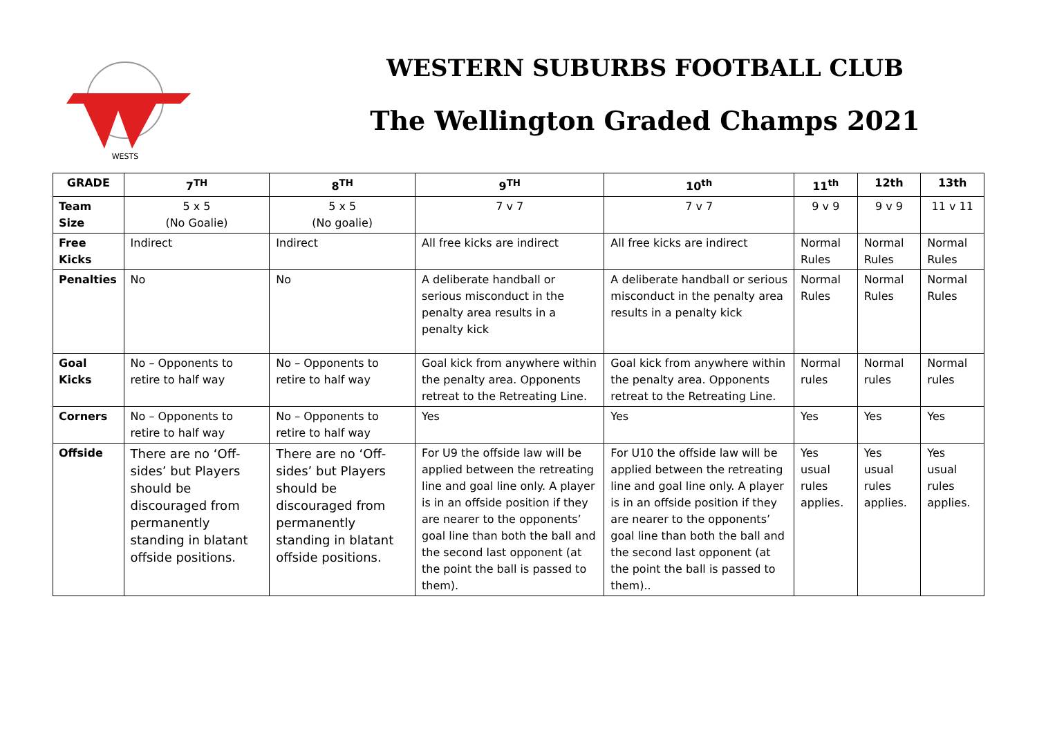WESTS
WESTERN SUBURBS FOOTBALL CLUB
The Wellington Graded Champs 2021
| GRADE | 7<sup>TH</sup> | 8<sup>TH</sup> | 9<sup>TH</sup> | 10<sup>th</sup> | 11<sup>th</sup> | 12th | 13th |
| --- | --- | --- | --- | --- | --- | --- | --- |
| Team Size | 5 x 5 (No Goalie) | 5 x 5 (No goalie) | 7 v 7 | 7 v 7 | 9 v 9 | 9 v 9 | 11 v 11 |
| Free Kicks | Indirect | Indirect | All free kicks are indirect | All free kicks are indirect | Normal Rules | Normal Rules | Normal Rules |
| Penalties | No | No | A deliberate handball or serious misconduct in the penalty area results in a penalty kick | A deliberate handball or serious misconduct in the penalty area results in a penalty kick | Normal Rules | Normal Rules | Normal Rules |
| Goal Kicks | No – Opponents to retire to half way | No – Opponents to retire to half way | Goal kick from anywhere within the penalty area. Opponents retreat to the Retreating Line. | Goal kick from anywhere within the penalty area. Opponents retreat to the Retreating Line. | Normal rules | Normal rules | Normal rules |
| Corners | No – Opponents to retire to half way | No – Opponents to retire to half way | Yes | Yes | Yes | Yes | Yes |
| Offside | There are no ‘Off-sides’ but Players should be discouraged from permanently standing in blatant offside positions. | There are no ‘Off-sides’ but Players should be discouraged from permanently standing in blatant offside positions. | For U9 the offside law will be applied between the retreating line and goal line only. A player is in an offside position if they are nearer to the opponents’ goal line than both the ball and the second last opponent (at the point the ball is passed to them). | For U10 the offside law will be applied between the retreating line and goal line only. A player is in an offside position if they are nearer to the opponents’ goal line than both the ball and the second last opponent (at the point the ball is passed to them).. | Yes usual rules applies. | Yes usual rules applies. | Yes usual rules applies. |